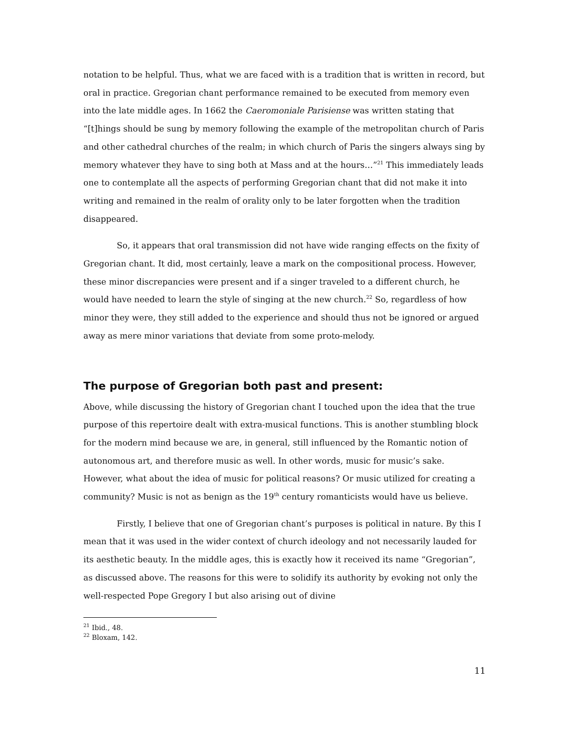notation to be helpful. Thus, what we are faced with is a tradition that is written in record, but oral in practice. Gregorian chant performance remained to be executed from memory even into the late middle ages. In 1662 the Caeromoniale Parisiense was written stating that “[t]hings should be sung by memory following the example of the metropolitan church of Paris and other cathedral churches of the realm; in which church of Paris the singers always sing by memory whatever they have to sing both at Mass and at the hours…”<sup>21</sup> This immediately leads one to contemplate all the aspects of performing Gregorian chant that did not make it into writing and remained in the realm of orality only to be later forgotten when the tradition disappeared.
So, it appears that oral transmission did not have wide ranging effects on the fixity of Gregorian chant. It did, most certainly, leave a mark on the compositional process. However, these minor discrepancies were present and if a singer traveled to a different church, he would have needed to learn the style of singing at the new church.<sup>22</sup> So, regardless of how minor they were, they still added to the experience and should thus not be ignored or argued away as mere minor variations that deviate from some proto-melody.
The purpose of Gregorian both past and present:
Above, while discussing the history of Gregorian chant I touched upon the idea that the true purpose of this repertoire dealt with extra-musical functions. This is another stumbling block for the modern mind because we are, in general, still influenced by the Romantic notion of autonomous art, and therefore music as well. In other words, music for music’s sake. However, what about the idea of music for political reasons? Or music utilized for creating a community? Music is not as benign as the 19<sup>th</sup> century romanticists would have us believe.
Firstly, I believe that one of Gregorian chant’s purposes is political in nature. By this I mean that it was used in the wider context of church ideology and not necessarily lauded for its aesthetic beauty. In the middle ages, this is exactly how it received its name “Gregorian”, as discussed above. The reasons for this were to solidify its authority by evoking not only the well-respected Pope Gregory I but also arising out of divine
<sup>21</sup> Ibid., 48.
<sup>22</sup> Bloxam, 142.
11